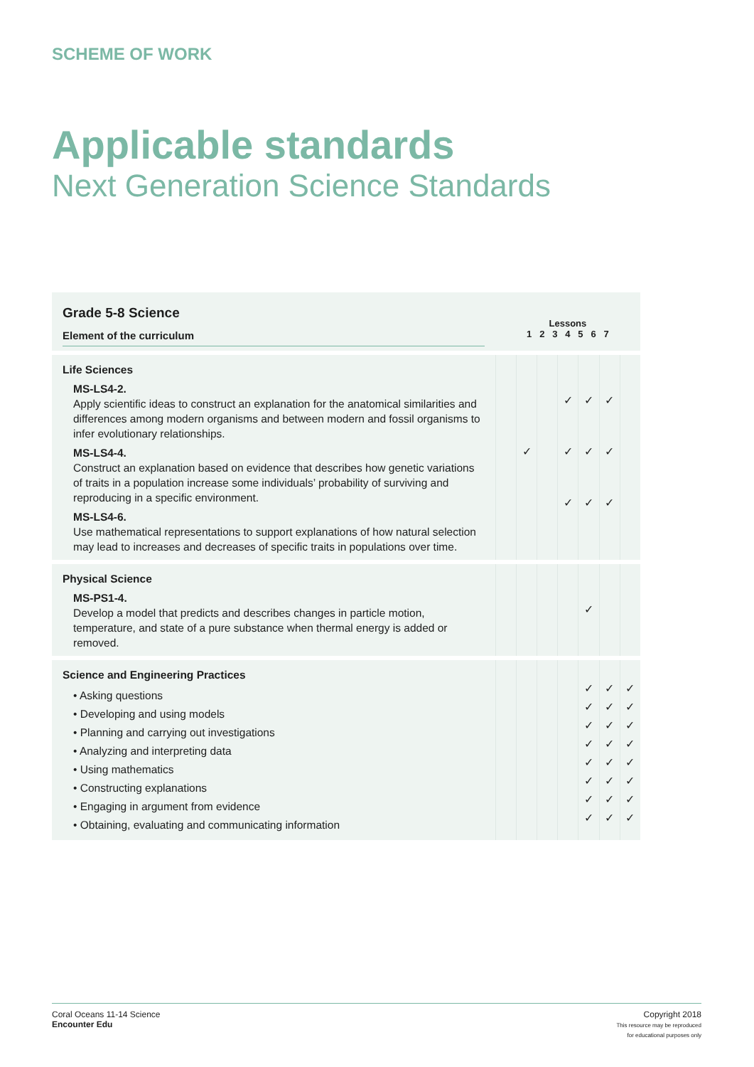SCHEME OF WORK
Applicable standards
Next Generation Science Standards
| Grade 5-8 Science Element of the curriculum | Lessons 1 2 3 4 5 6 7 | | | | | | |
| --- | --- | --- | --- | --- | --- | --- | --- |
| Life Sciences MS-LS4-2. Apply scientific ideas to construct an explanation for the anatomical similarities and differences among modern organisms and between modern and fossil organisms to infer evolutionary relationships. MS-LS4-4. Construct an explanation based on evidence that describes how genetic variations of traits in a population increase some individuals’ probability of surviving and reproducing in a specific environment. MS-LS4-6. Use mathematical representations to support explanations of how natural selection may lead to increases and decreases of specific traits in populations over time. | | ✓ | | ✓ ✓ ✓ | ✓ ✓ ✓ | ✓ ✓ ✓ | |
| Physical Science MS-PS1-4. Develop a model that predicts and describes changes in particle motion, temperature, and state of a pure substance when thermal energy is added or removed. | | | | | ✓ | | |
| Science and Engineering Practices • Asking questions • Developing and using models • Planning and carrying out investigations • Analyzing and interpreting data • Using mathematics • Constructing explanations • Engaging in argument from evidence • Obtaining, evaluating and communicating information | | | | | ✓ ✓ ✓ ✓ ✓ ✓ ✓ ✓ | ✓ ✓ ✓ ✓ ✓ ✓ ✓ ✓ | ✓ ✓ ✓ ✓ ✓ ✓ ✓ ✓ |
Coral Oceans 11-14 Science
Encounter Edu
Copyright 2018
This resource may be reproduced
for educational purposes only